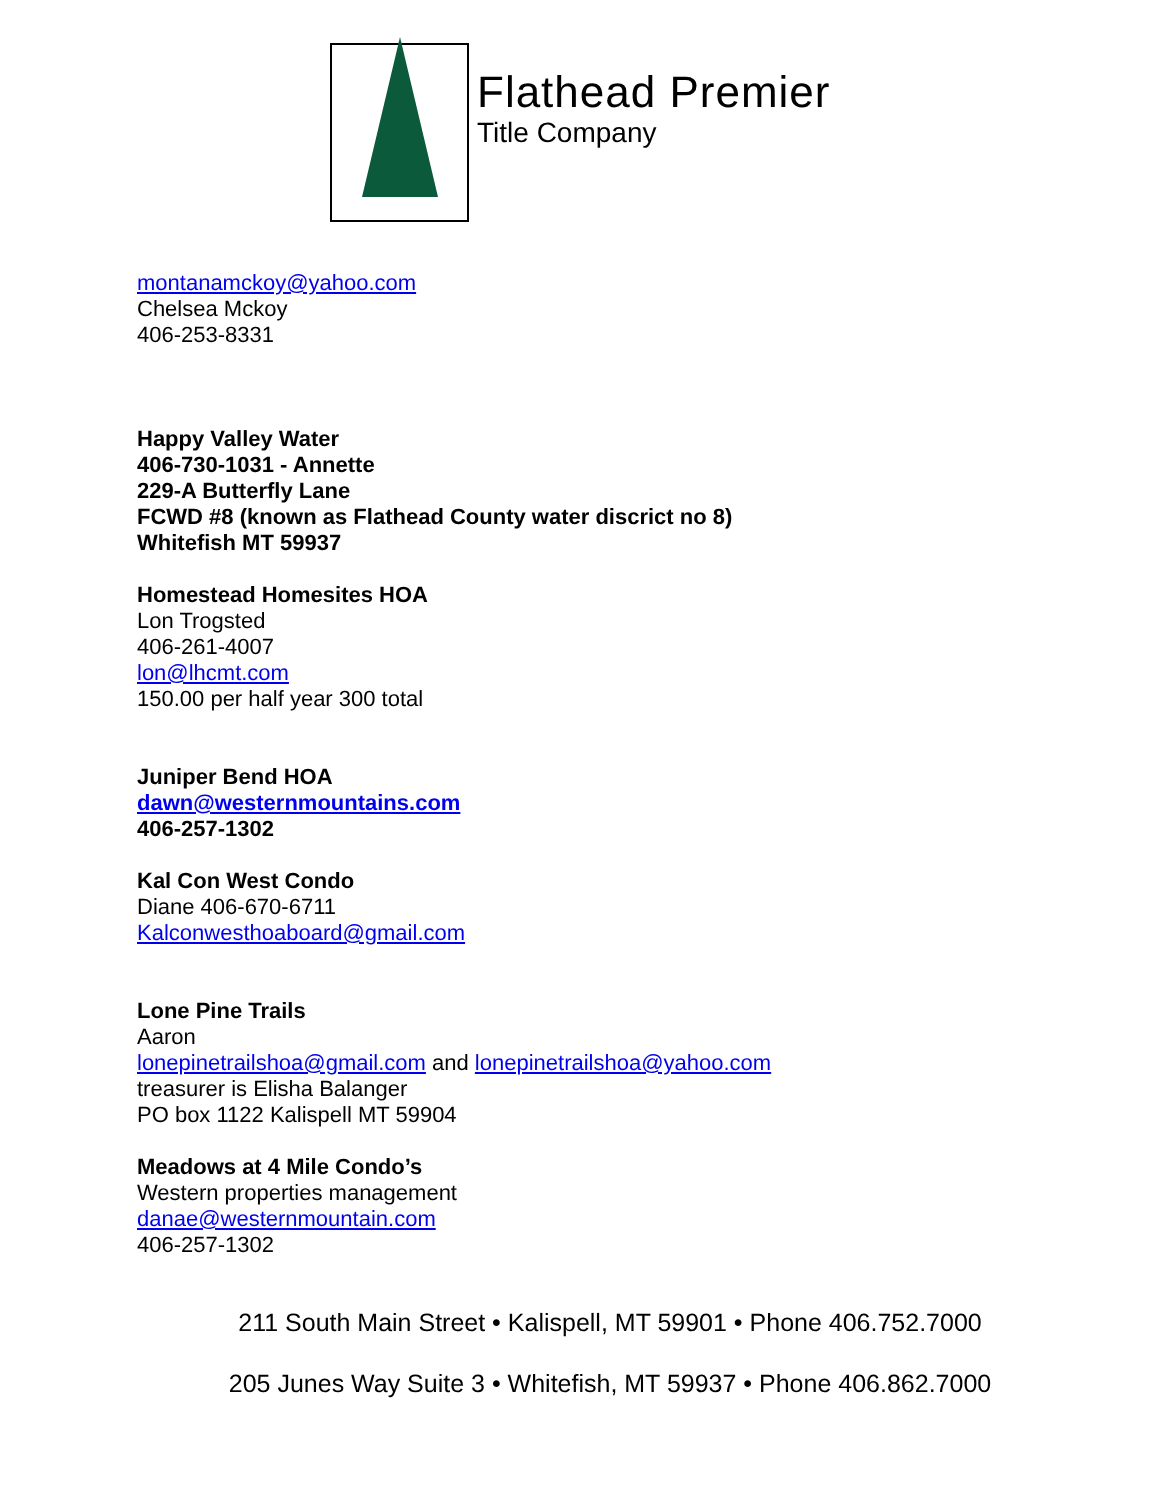Flathead Premier
Title Company
montanamckoy@yahoo.com
Chelsea Mckoy
406-253-8331
Happy Valley Water
406-730-1031 - Annette
229-A Butterfly Lane
FCWD #8 (known as Flathead County water discrict no 8)
Whitefish MT 59937
Homestead Homesites HOA
Lon Trogsted
406-261-4007
lon@lhcmt.com
150.00 per half year 300 total
Juniper Bend HOA
dawn@westernmountains.com
406-257-1302
Kal Con West Condo
Diane 406-670-6711
Kalconwesthoaboard@gmail.com
Lone Pine Trails
Aaron
lonepinetrailshoa@gmail.com and lonepinetrailshoa@yahoo.com
treasurer is Elisha Balanger
PO box 1122 Kalispell MT 59904
Meadows at 4 Mile Condo’s
Western properties management
danae@westernmountain.com
406-257-1302
211 South Main Street • Kalispell, MT 59901 • Phone 406.752.7000
205 Junes Way Suite 3 • Whitefish, MT 59937 • Phone 406.862.7000